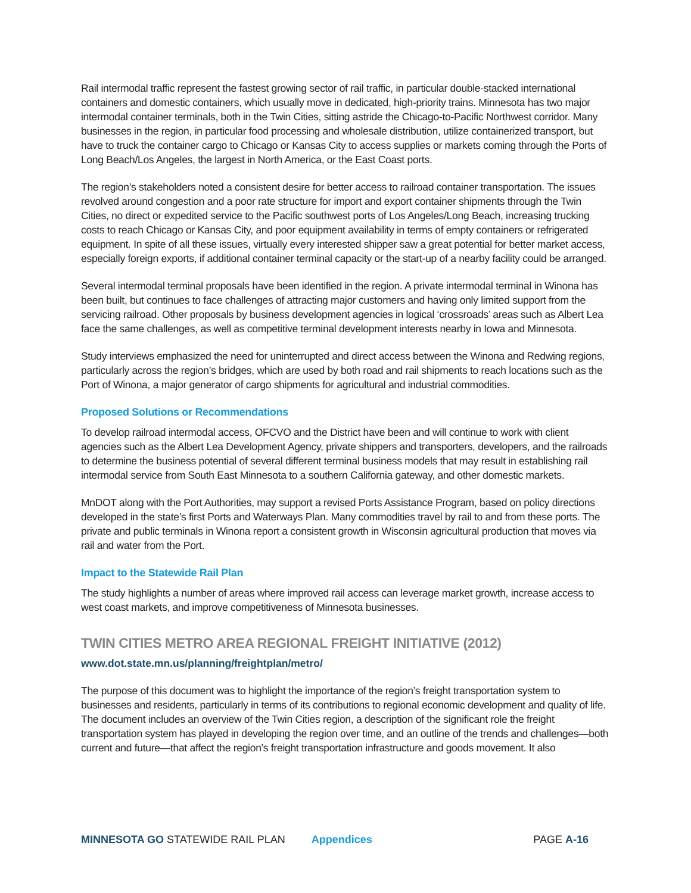Rail intermodal traffic represent the fastest growing sector of rail traffic, in particular double-stacked international containers and domestic containers, which usually move in dedicated, high-priority trains. Minnesota has two major intermodal container terminals, both in the Twin Cities, sitting astride the Chicago-to-Pacific Northwest corridor. Many businesses in the region, in particular food processing and wholesale distribution, utilize containerized transport, but have to truck the container cargo to Chicago or Kansas City to access supplies or markets coming through the Ports of Long Beach/Los Angeles, the largest in North America, or the East Coast ports.
The region’s stakeholders noted a consistent desire for better access to railroad container transportation. The issues revolved around congestion and a poor rate structure for import and export container shipments through the Twin Cities, no direct or expedited service to the Pacific southwest ports of Los Angeles/Long Beach, increasing trucking costs to reach Chicago or Kansas City, and poor equipment availability in terms of empty containers or refrigerated equipment. In spite of all these issues, virtually every interested shipper saw a great potential for better market access, especially foreign exports, if additional container terminal capacity or the start-up of a nearby facility could be arranged.
Several intermodal terminal proposals have been identified in the region. A private intermodal terminal in Winona has been built, but continues to face challenges of attracting major customers and having only limited support from the servicing railroad. Other proposals by business development agencies in logical ‘crossroads’ areas such as Albert Lea face the same challenges, as well as competitive terminal development interests nearby in Iowa and Minnesota.
Study interviews emphasized the need for uninterrupted and direct access between the Winona and Redwing regions, particularly across the region’s bridges, which are used by both road and rail shipments to reach locations such as the Port of Winona, a major generator of cargo shipments for agricultural and industrial commodities.
Proposed Solutions or Recommendations
To develop railroad intermodal access, OFCVO and the District have been and will continue to work with client agencies such as the Albert Lea Development Agency, private shippers and transporters, developers, and the railroads to determine the business potential of several different terminal business models that may result in establishing rail intermodal service from South East Minnesota to a southern California gateway, and other domestic markets.
MnDOT along with the Port Authorities, may support a revised Ports Assistance Program, based on policy directions developed in the state’s first Ports and Waterways Plan. Many commodities travel by rail to and from these ports. The private and public terminals in Winona report a consistent growth in Wisconsin agricultural production that moves via rail and water from the Port.
Impact to the Statewide Rail Plan
The study highlights a number of areas where improved rail access can leverage market growth, increase access to west coast markets, and improve competitiveness of Minnesota businesses.
TWIN CITIES METRO AREA REGIONAL FREIGHT INITIATIVE (2012)
www.dot.state.mn.us/planning/freightplan/metro/
The purpose of this document was to highlight the importance of the region’s freight transportation system to businesses and residents, particularly in terms of its contributions to regional economic development and quality of life. The document includes an overview of the Twin Cities region, a description of the significant role the freight transportation system has played in developing the region over time, and an outline of the trends and challenges—both current and future—that affect the region’s freight transportation infrastructure and goods movement. It also
MINNESOTA GO STATEWIDE RAIL PLAN Appendices PAGE A-16